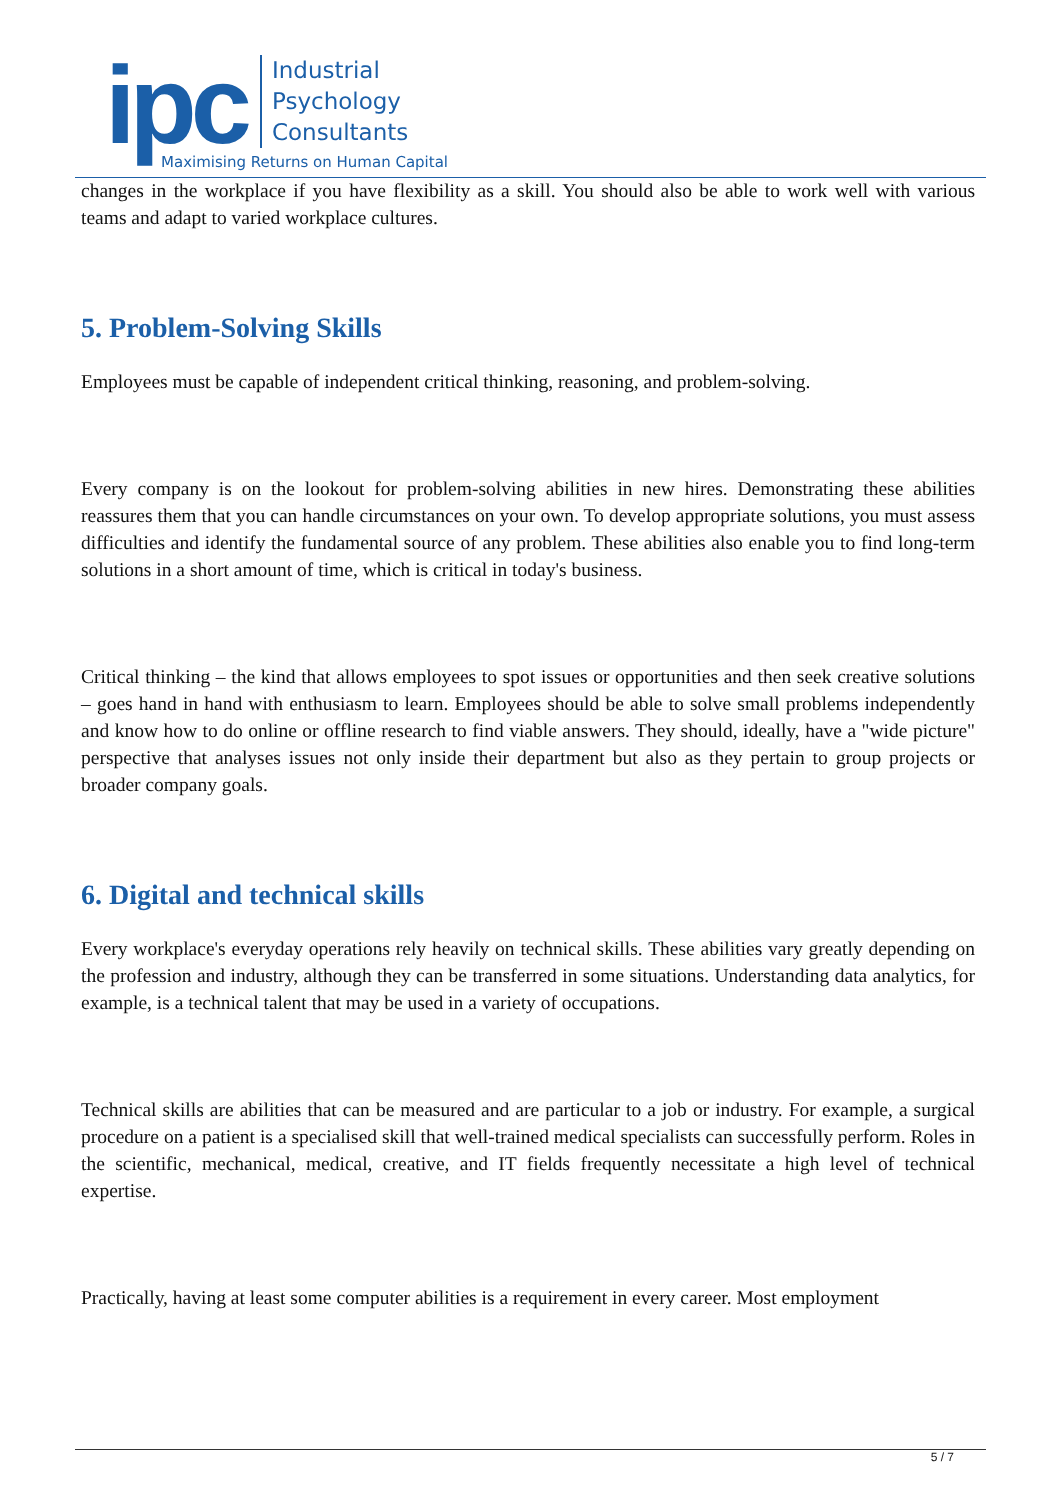ipc
Industrial
Psychology
Consultants
Maximising Returns on Human Capital
changes in the workplace if you have flexibility as a skill. You should also be able to work well with various teams and adapt to varied workplace cultures.
5. Problem-Solving Skills
Employees must be capable of independent critical thinking, reasoning, and problem-solving.
Every company is on the lookout for problem-solving abilities in new hires. Demonstrating these abilities reassures them that you can handle circumstances on your own. To develop appropriate solutions, you must assess difficulties and identify the fundamental source of any problem. These abilities also enable you to find long-term solutions in a short amount of time, which is critical in today's business.
Critical thinking – the kind that allows employees to spot issues or opportunities and then seek creative solutions – goes hand in hand with enthusiasm to learn. Employees should be able to solve small problems independently and know how to do online or offline research to find viable answers. They should, ideally, have a "wide picture" perspective that analyses issues not only inside their department but also as they pertain to group projects or broader company goals.
6. Digital and technical skills
Every workplace's everyday operations rely heavily on technical skills. These abilities vary greatly depending on the profession and industry, although they can be transferred in some situations. Understanding data analytics, for example, is a technical talent that may be used in a variety of occupations.
Technical skills are abilities that can be measured and are particular to a job or industry. For example, a surgical procedure on a patient is a specialised skill that well-trained medical specialists can successfully perform. Roles in the scientific, mechanical, medical, creative, and IT fields frequently necessitate a high level of technical expertise.
Practically, having at least some computer abilities is a requirement in every career. Most employment
5 / 7